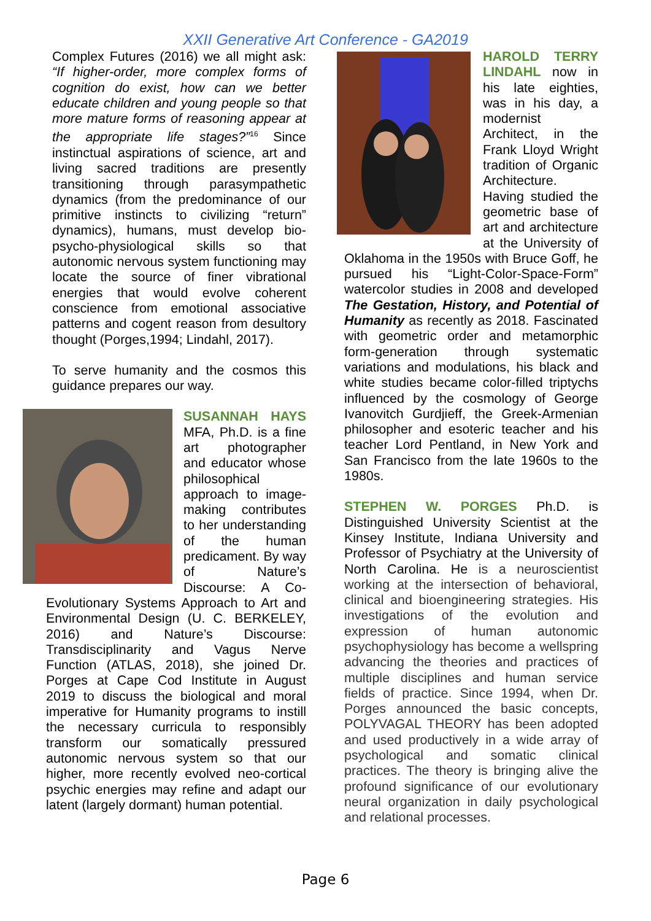XXII Generative Art Conference - GA2019
Complex Futures (2016) we all might ask: “If higher-order, more complex forms of cognition do exist, how can we better educate children and young people so that more mature forms of reasoning appear at the appropriate life stages?”<sup>16</sup> Since instinctual aspirations of science, art and living sacred traditions are presently transitioning through parasympathetic dynamics (from the predominance of our primitive instincts to civilizing “return” dynamics), humans, must develop bio-psycho-physiological skills so that autonomic nervous system functioning may locate the source of finer vibrational energies that would evolve coherent conscience from emotional associative patterns and cogent reason from desultory thought (Porges,1994; Lindahl, 2017).
To serve humanity and the cosmos this guidance prepares our way.
SUSANNAH HAYS MFA, Ph.D. is a fine art photographer and educator whose philosophical approach to image-making contributes to her understanding of the human predicament. By way of Nature’s Discourse: A Co-Evolutionary Systems Approach to Art and Environmental Design (U. C. BERKELEY, 2016) and Nature’s Discourse: Transdisciplinarity and Vagus Nerve Function (ATLAS, 2018), she joined Dr. Porges at Cape Cod Institute in August 2019 to discuss the biological and moral imperative for Humanity programs to instill the necessary curricula to responsibly transform our somatically pressured autonomic nervous system so that our higher, more recently evolved neo-cortical psychic energies may refine and adapt our latent (largely dormant) human potential.
HAROLD TERRY LINDAHL now in his late eighties, was in his day, a modernist Architect, in the Frank Lloyd Wright tradition of Organic Architecture. Having studied the geometric base of art and architecture at the University of Oklahoma in the 1950s with Bruce Goff, he pursued his “Light-Color-Space-Form” watercolor studies in 2008 and developed The Gestation, History, and Potential of Humanity as recently as 2018. Fascinated with geometric order and metamorphic form-generation through systematic variations and modulations, his black and white studies became color-filled triptychs influenced by the cosmology of George Ivanovitch Gurdjieff, the Greek-Armenian philosopher and esoteric teacher and his teacher Lord Pentland, in New York and San Francisco from the late 1960s to the 1980s.
STEPHEN W. PORGES Ph.D. is Distinguished University Scientist at the Kinsey Institute, Indiana University and Professor of Psychiatry at the University of North Carolina. He is a neuroscientist working at the intersection of behavioral, clinical and bioengineering strategies. His investigations of the evolution and expression of human autonomic psychophysiology has become a wellspring advancing the theories and practices of multiple disciplines and human service fields of practice. Since 1994, when Dr. Porges announced the basic concepts, POLYVAGAL THEORY has been adopted and used productively in a wide array of psychological and somatic clinical practices. The theory is bringing alive the profound significance of our evolutionary neural organization in daily psychological and relational processes.
Page 6